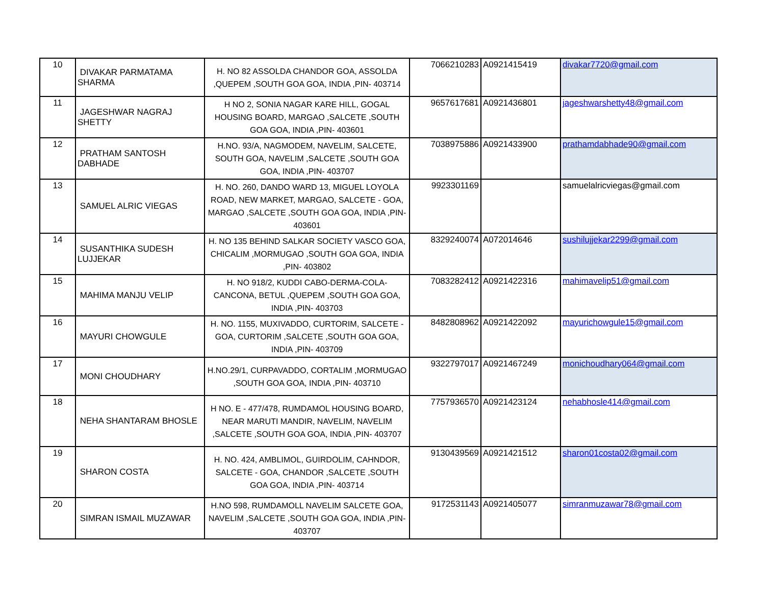| 10 | DIVAKAR PARMATAMA SHARMA | H. NO 82 ASSOLDA CHANDOR GOA, ASSOLDA ,QUEPEM ,SOUTH GOA GOA, INDIA ,PIN- 403714 | 7066210283 | A0921415419 | divakar7720@gmail.com |
| 11 | JAGESHWAR NAGRAJ SHETTY | H NO 2, SONIA NAGAR KARE HILL, GOGAL HOUSING BOARD, MARGAO ,SALCETE ,SOUTH GOA GOA, INDIA ,PIN- 403601 | 9657617681 | A0921436801 | jageshwarshetty48@gmail.com |
| 12 | PRATHAM SANTOSH DABHADE | H.NO. 93/A, NAGMODEM, NAVELIM, SALCETE, SOUTH GOA, NAVELIM ,SALCETE ,SOUTH GOA GOA, INDIA ,PIN- 403707 | 7038975886 | A0921433900 | prathamdabhade90@gmail.com |
| 13 | SAMUEL ALRIC VIEGAS | H. NO. 260, DANDO WARD 13, MIGUEL LOYOLA ROAD, NEW MARKET, MARGAO, SALCETE - GOA, MARGAO ,SALCETE ,SOUTH GOA GOA, INDIA ,PIN- 403601 | 9923301169 | | samuelalricviegas@gmail.com |
| 14 | SUSANTHIKA SUDESH LUJJEKAR | H. NO 135 BEHIND SALKAR SOCIETY VASCO GOA, CHICALIM ,MORMUGAO ,SOUTH GOA GOA, INDIA ,PIN- 403802 | 8329240074 | A072014646 | sushilujjekar2299@gmail.com |
| 15 | MAHIMA MANJU VELIP | H. NO 918/2, KUDDI CABO-DERMA-COLA-CANCONA, BETUL ,QUEPEM ,SOUTH GOA GOA, INDIA ,PIN- 403703 | 7083282412 | A0921422316 | mahimavelip51@gmail.com |
| 16 | MAYURI CHOWGULE | H. NO. 1155, MUXIVADDO, CURTORIM, SALCETE - GOA, CURTORIM ,SALCETE ,SOUTH GOA GOA, INDIA ,PIN- 403709 | 8482808962 | A0921422092 | mayurichowgule15@gmail.com |
| 17 | MONI CHOUDHARY | H.NO.29/1, CURPAVADDO, CORTALIM ,MORMUGAO ,SOUTH GOA GOA, INDIA ,PIN- 403710 | 9322797017 | A0921467249 | monichoudhary064@gmail.com |
| 18 | NEHA SHANTARAM BHOSLE | H NO. E - 477/478, RUMDAMOL HOUSING BOARD, NEAR MARUTI MANDIR, NAVELIM, NAVELIM ,SALCETE ,SOUTH GOA GOA, INDIA ,PIN- 403707 | 7757936570 | A0921423124 | nehabhosle414@gmail.com |
| 19 | SHARON COSTA | H. NO. 424, AMBLIMOL, GUIRDOLIM, CAHNDOR, SALCETE - GOA, CHANDOR ,SALCETE ,SOUTH GOA GOA, INDIA ,PIN- 403714 | 9130439569 | A0921421512 | sharon01costa02@gmail.com |
| 20 | SIMRAN ISMAIL MUZAWAR | H.NO 598, RUMDAMOLL NAVELIM SALCETE GOA, NAVELIM ,SALCETE ,SOUTH GOA GOA, INDIA ,PIN- 403707 | 9172531143 | A0921405077 | simranmuzawar78@gmail.com |